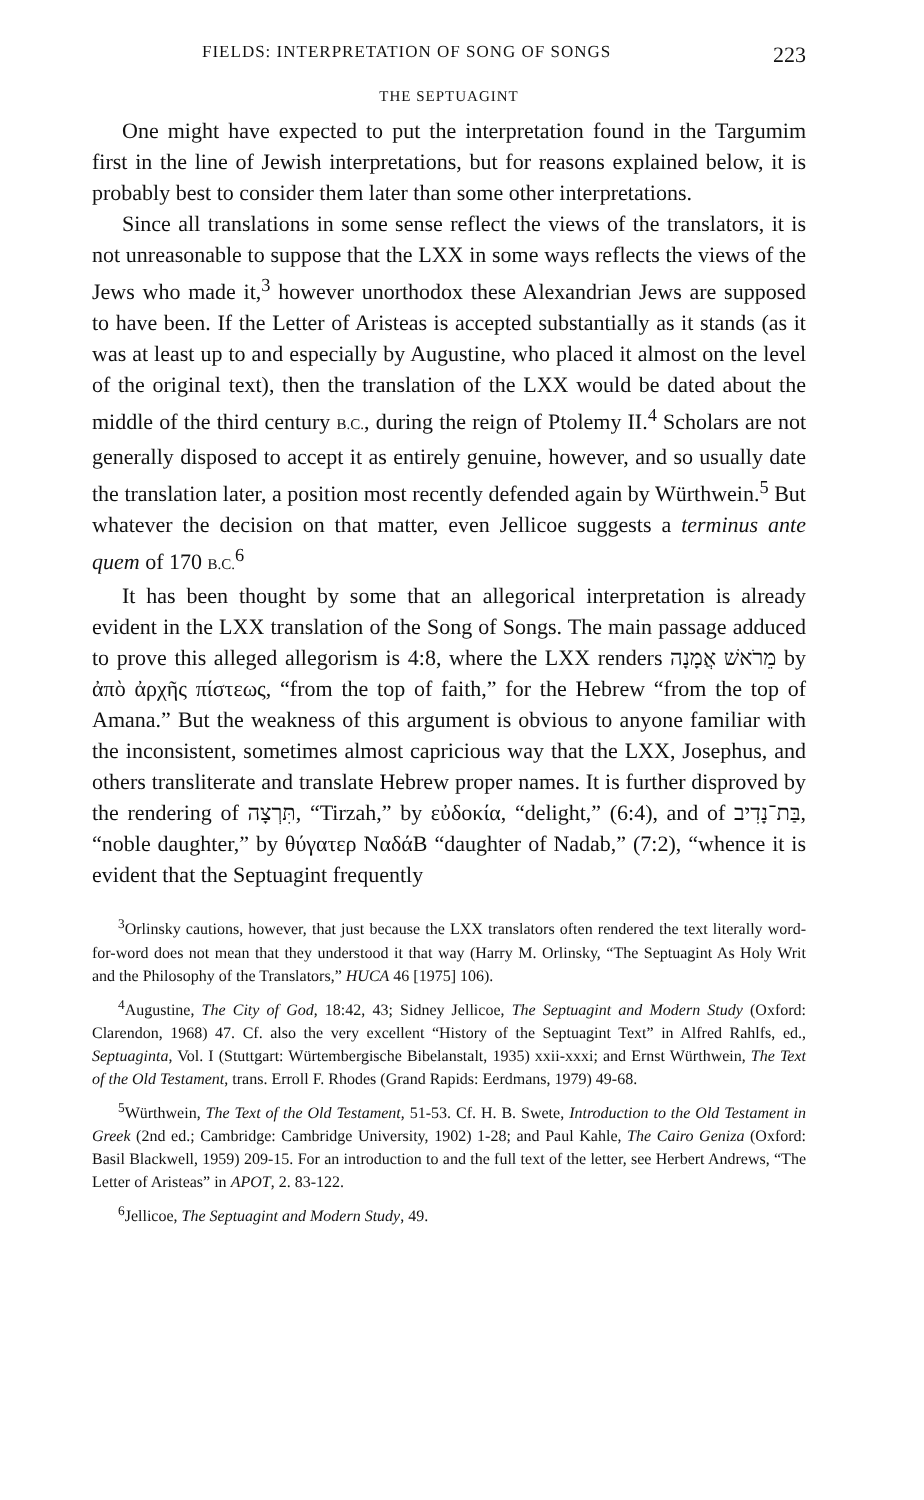FIELDS: INTERPRETATION OF SONG OF SONGS 223
THE SEPTUAGINT
One might have expected to put the interpretation found in the Targumim first in the line of Jewish interpretations, but for reasons explained below, it is probably best to consider them later than some other interpretations.
Since all translations in some sense reflect the views of the translators, it is not unreasonable to suppose that the LXX in some ways reflects the views of the Jews who made it,<sup>3</sup> however unorthodox these Alexandrian Jews are supposed to have been. If the Letter of Aristeas is accepted substantially as it stands (as it was at least up to and especially by Augustine, who placed it almost on the level of the original text), then the translation of the LXX would be dated about the middle of the third century B.C., during the reign of Ptolemy II.<sup>4</sup> Scholars are not generally disposed to accept it as entirely genuine, however, and so usually date the translation later, a position most recently defended again by Würthwein.<sup>5</sup> But whatever the decision on that matter, even Jellicoe suggests a terminus ante quem of 170 B.C.<sup>6</sup>
It has been thought by some that an allegorical interpretation is already evident in the LXX translation of the Song of Songs. The main passage adduced to prove this alleged allegorism is 4:8, where the LXX renders מֵרֹאשׁ אֲמָנָה by ἀπὸ ἀρχῆς πίστεως, “from the top of faith,” for the Hebrew “from the top of Amana.” But the weakness of this argument is obvious to anyone familiar with the inconsistent, sometimes almost capricious way that the LXX, Josephus, and others transliterate and translate Hebrew proper names. It is further disproved by the rendering of תִּרְצָה, “Tirzah,” by εὐδοκία, “delight,” (6:4), and of בַּת־נָדִיב, “noble daughter,” by θύγατερ ΝαδάΒ “daughter of Nadab,” (7:2), “whence it is evident that the Septuagint frequently
<sup>3</sup> Orlinsky cautions, however, that just because the LXX translators often rendered the text literally word-for-word does not mean that they understood it that way (Harry M. Orlinsky, “The Septuagint As Holy Writ and the Philosophy of the Translators,” HUCA 46 [1975] 106).
<sup>4</sup> Augustine, The City of God, 18:42, 43; Sidney Jellicoe, The Septuagint and Modern Study (Oxford: Clarendon, 1968) 47. Cf. also the very excellent “History of the Septuagint Text” in Alfred Rahlfs, ed., Septuaginta, Vol. I (Stuttgart: Würtembergische Bibelanstalt, 1935) xxii-xxxi; and Ernst Würthwein, The Text of the Old Testament, trans. Erroll F. Rhodes (Grand Rapids: Eerdmans, 1979) 49-68.
<sup>5</sup> Würthwein, The Text of the Old Testament, 51-53. Cf. H. B. Swete, Introduction to the Old Testament in Greek (2nd ed.; Cambridge: Cambridge University, 1902) 1-28; and Paul Kahle, The Cairo Geniza (Oxford: Basil Blackwell, 1959) 209-15. For an introduction to and the full text of the letter, see Herbert Andrews, “The Letter of Aristeas” in APOT, 2. 83-122.
<sup>6</sup> Jellicoe, The Septuagint and Modern Study, 49.